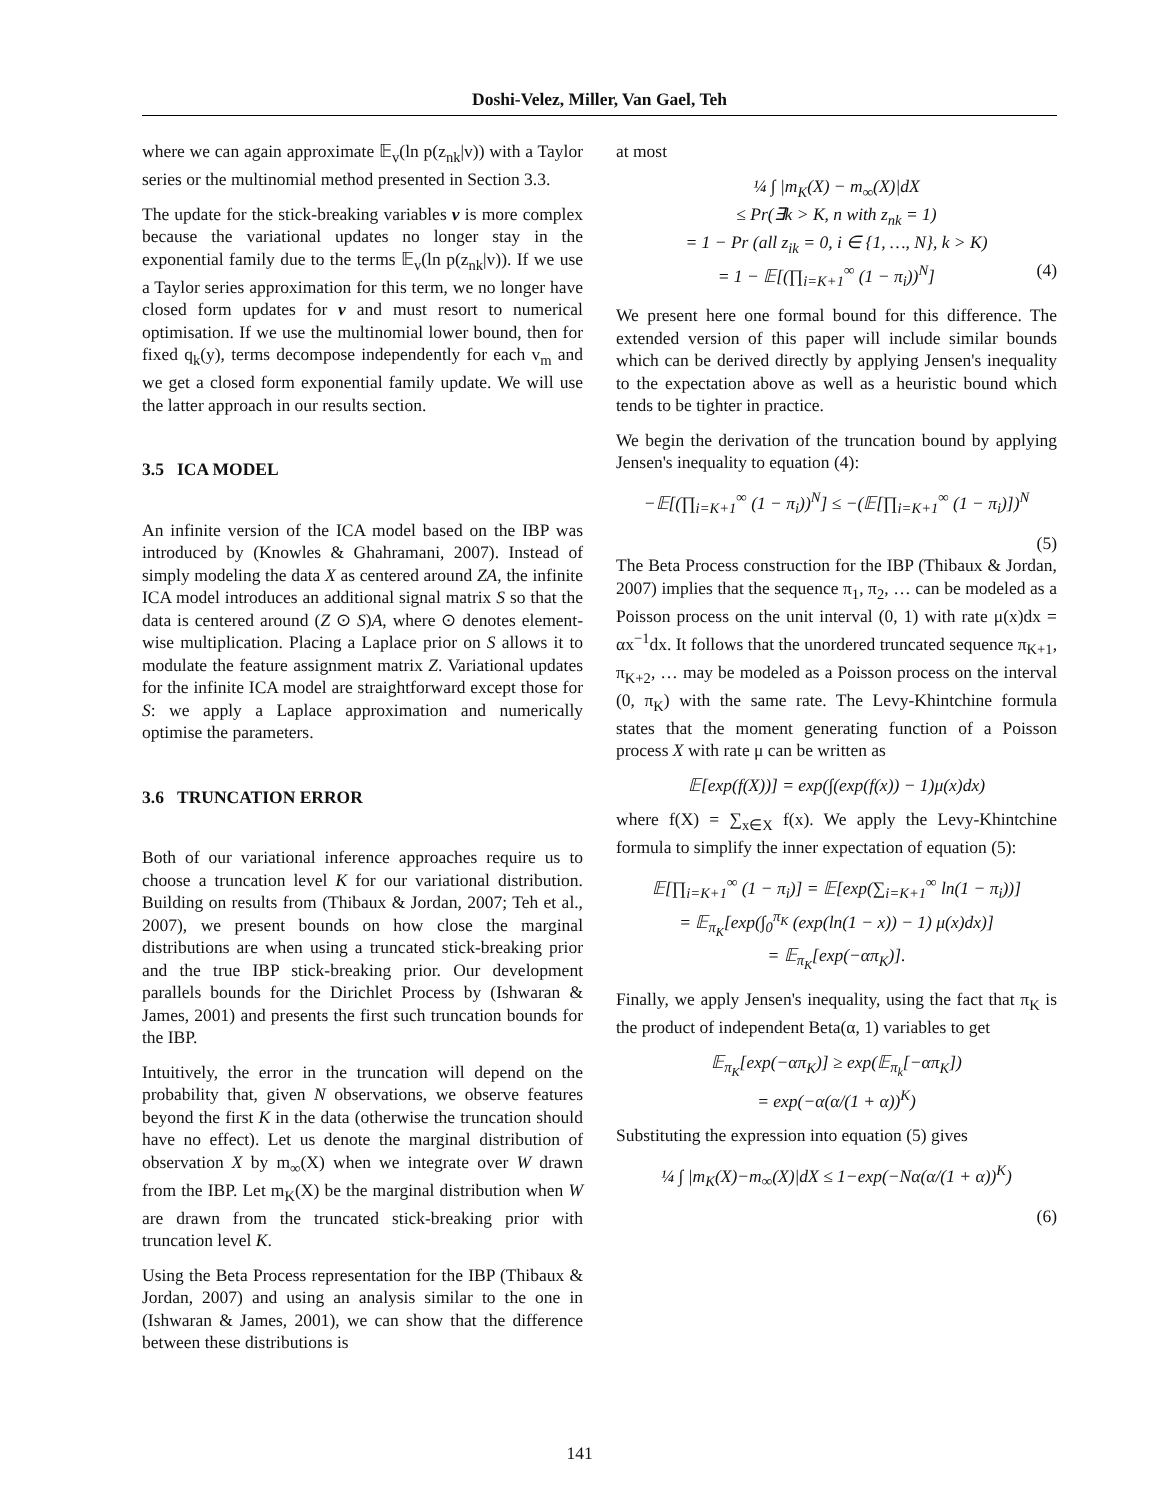Doshi-Velez, Miller, Van Gael, Teh
where we can again approximate 𝔼<sub>v</sub>(ln p(z<sub>nk</sub>|v)) with a Taylor series or the multinomial method presented in Section 3.3.
The update for the stick-breaking variables v is more complex because the variational updates no longer stay in the exponential family due to the terms 𝔼<sub>v</sub>(ln p(z<sub>nk</sub>|v)). If we use a Taylor series approximation for this term, we no longer have closed form updates for v and must resort to numerical optimisation. If we use the multinomial lower bound, then for fixed q<sub>k</sub>(y), terms decompose independently for each v<sub>m</sub> and we get a closed form exponential family update. We will use the latter approach in our results section.
3.5 ICA MODEL
An infinite version of the ICA model based on the IBP was introduced by (Knowles & Ghahramani, 2007). Instead of simply modeling the data X as centered around ZA, the infinite ICA model introduces an additional signal matrix S so that the data is centered around (Z ⊙ S)A, where ⊙ denotes element-wise multiplication. Placing a Laplace prior on S allows it to modulate the feature assignment matrix Z. Variational updates for the infinite ICA model are straightforward except those for S: we apply a Laplace approximation and numerically optimise the parameters.
3.6 TRUNCATION ERROR
Both of our variational inference approaches require us to choose a truncation level K for our variational distribution. Building on results from (Thibaux & Jordan, 2007; Teh et al., 2007), we present bounds on how close the marginal distributions are when using a truncated stick-breaking prior and the true IBP stick-breaking prior. Our development parallels bounds for the Dirichlet Process by (Ishwaran & James, 2001) and presents the first such truncation bounds for the IBP.
Intuitively, the error in the truncation will depend on the probability that, given N observations, we observe features beyond the first K in the data (otherwise the truncation should have no effect). Let us denote the marginal distribution of observation X by m<sub>∞</sub>(X) when we integrate over W drawn from the IBP. Let m<sub>K</sub>(X) be the marginal distribution when W are drawn from the truncated stick-breaking prior with truncation level K.
Using the Beta Process representation for the IBP (Thibaux & Jordan, 2007) and using an analysis similar to the one in (Ishwaran & James, 2001), we can show that the difference between these distributions is
at most
¼ ∫ |m<sub>K</sub>(X) − m<sub>∞</sub>(X)|dX
≤ Pr(∃k > K, n with z<sub>nk</sub> = 1)
= 1 − Pr (all z<sub>ik</sub> = 0, i ∈ {1, …, N}, k > K)
= 1 − 𝔼[(∏<sub>i=K+1</sub><sup>∞</sup> (1 − π<sub>i</sub>))<sup>N</sup>] (4)
We present here one formal bound for this difference. The extended version of this paper will include similar bounds which can be derived directly by applying Jensen's inequality to the expectation above as well as a heuristic bound which tends to be tighter in practice.
We begin the derivation of the truncation bound by applying Jensen's inequality to equation (4):
−𝔼[(∏<sub>i=K+1</sub><sup>∞</sup> (1 − π<sub>i</sub>))<sup>N</sup>] ≤ −(𝔼[∏<sub>i=K+1</sub><sup>∞</sup> (1 − π<sub>i</sub>)])<sup>N</sup>
(5)
The Beta Process construction for the IBP (Thibaux & Jordan, 2007) implies that the sequence π<sub>1</sub>, π<sub>2</sub>, … can be modeled as a Poisson process on the unit interval (0, 1) with rate μ(x)dx = αx<sup>−1</sup>dx. It follows that the unordered truncated sequence π<sub>K+1</sub>, π<sub>K+2</sub>, … may be modeled as a Poisson process on the interval (0, π<sub>K</sub>) with the same rate. The Levy-Khintchine formula states that the moment generating function of a Poisson process X with rate μ can be written as
𝔼[exp(f(X))] = exp(∫(exp(f(x)) − 1)μ(x)dx)
where f(X) = ∑<sub>x∈X</sub> f(x). We apply the Levy-Khintchine formula to simplify the inner expectation of equation (5):
𝔼[∏<sub>i=K+1</sub><sup>∞</sup> (1 − π<sub>i</sub>)] = 𝔼[exp(∑<sub>i=K+1</sub><sup>∞</sup> ln(1 − π<sub>i</sub>))]
= 𝔼<sub>π<sub>K</sub></sub>[exp(∫<sub>0</sub><sup>π<sub>K</sub></sup> (exp(ln(1 − x)) − 1) μ(x)dx)]
= 𝔼<sub>π<sub>K</sub></sub>[exp(−απ<sub>K</sub>)].
Finally, we apply Jensen's inequality, using the fact that π<sub>K</sub> is the product of independent Beta(α, 1) variables to get
𝔼<sub>π<sub>K</sub></sub>[exp(−απ<sub>K</sub>)] ≥ exp(𝔼<sub>π<sub>k</sub></sub>[−απ<sub>K</sub>])
= exp(−α(α/(1 + α))<sup>K</sup>)
Substituting the expression into equation (5) gives
¼ ∫ |m<sub>K</sub>(X)−m<sub>∞</sub>(X)|dX ≤ 1−exp(−Nα(α/(1 + α))<sup>K</sup>)
(6)
141